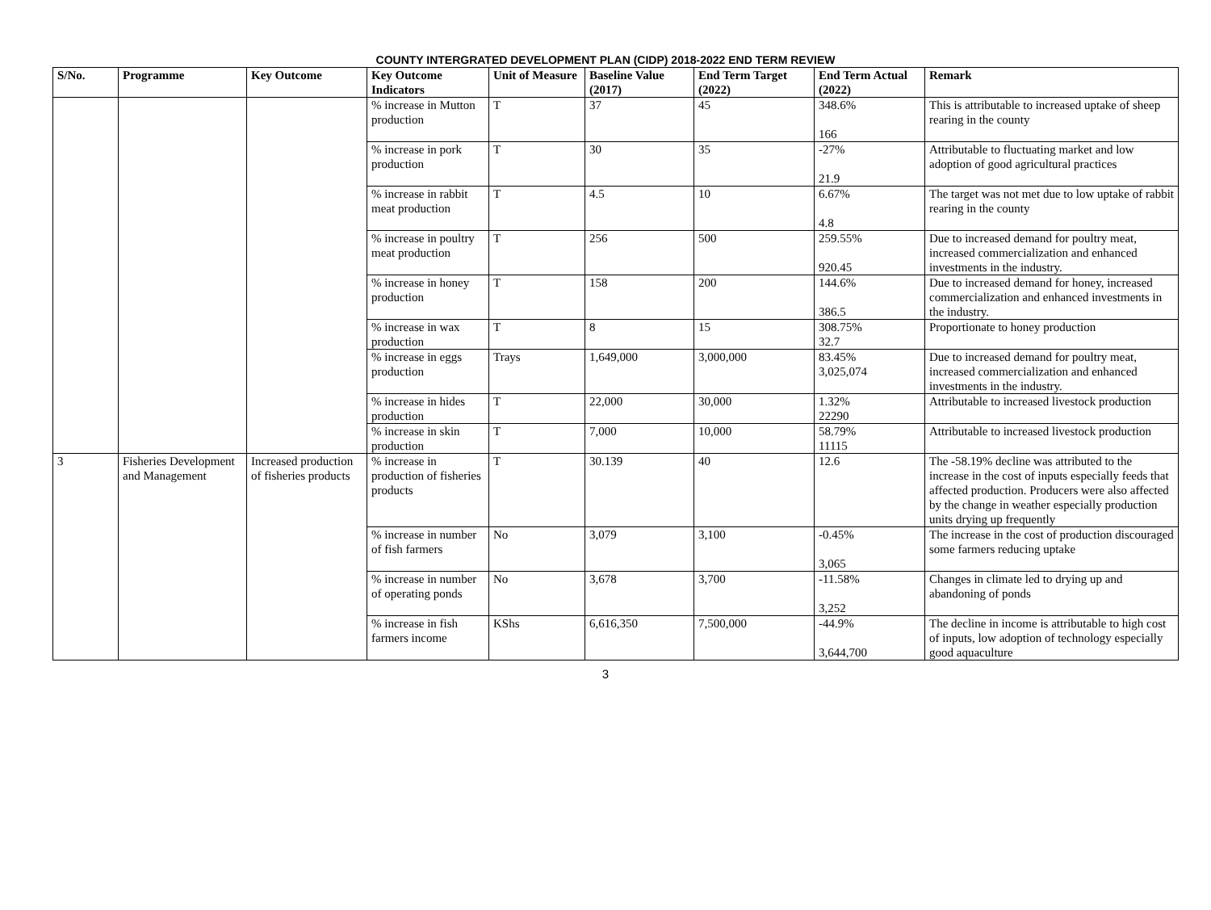COUNTY INTERGRATED DEVELOPMENT PLAN (CIDP) 2018-2022 END TERM REVIEW
| S/No. | Programme | Key Outcome | Key Outcome Indicators | Unit of Measure | Baseline Value (2017) | End Term Target (2022) | End Term Actual (2022) | Remark |
| --- | --- | --- | --- | --- | --- | --- | --- | --- |
| | | | % increase in Mutton production | T | 37 | 45 | 348.6% 166 | This is attributable to increased uptake of sheep rearing in the county |
| | | | % increase in pork production | T | 30 | 35 | -27% 21.9 | Attributable to fluctuating market and low adoption of good agricultural practices |
| | | | % increase in rabbit meat production | T | 4.5 | 10 | 6.67% 4.8 | The target was not met due to low uptake of rabbit rearing in the county |
| | | | % increase in poultry meat production | T | 256 | 500 | 259.55% 920.45 | Due to increased demand for poultry meat, increased commercialization and enhanced investments in the industry. |
| | | | % increase in honey production | T | 158 | 200 | 144.6% 386.5 | Due to increased demand for honey, increased commercialization and enhanced investments in the industry. |
| | | | % increase in wax production | T | 8 | 15 | 308.75% 32.7 | Proportionate to honey production |
| | | | % increase in eggs production | Trays | 1,649,000 | 3,000,000 | 83.45% 3,025,074 | Due to increased demand for poultry meat, increased commercialization and enhanced investments in the industry. |
| | | | % increase in hides production | T | 22,000 | 30,000 | 1.32% 22290 | Attributable to increased livestock production |
| | | | % increase in skin production | T | 7,000 | 10,000 | 58.79% 11115 | Attributable to increased livestock production |
| 3 | Fisheries Development and Management | Increased production of fisheries products | % increase in production of fisheries products | T | 30.139 | 40 | 12.6 | The -58.19% decline was attributed to the increase in the cost of inputs especially feeds that affected production. Producers were also affected by the change in weather especially production units drying up frequently |
| | | | % increase in number of fish farmers | No | 3,079 | 3,100 | -0.45% 3,065 | The increase in the cost of production discouraged some farmers reducing uptake |
| | | | % increase in number of operating ponds | No | 3,678 | 3,700 | -11.58% 3,252 | Changes in climate led to drying up and abandoning of ponds |
| | | | % increase in fish farmers income | KShs | 6,616,350 | 7,500,000 | -44.9% 3,644,700 | The decline in income is attributable to high cost of inputs, low adoption of technology especially good aquaculture |
3